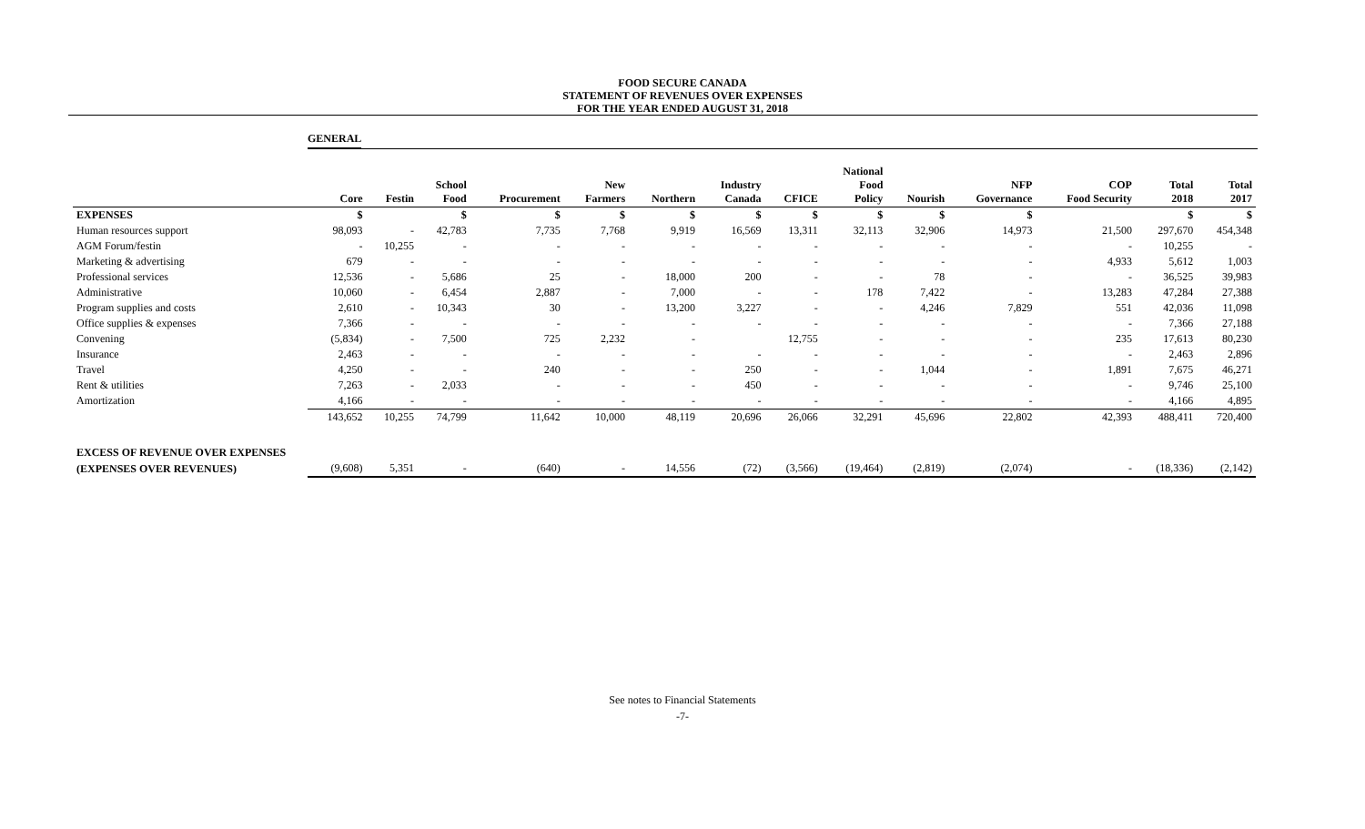FOOD SECURE CANADA
STATEMENT OF REVENUES OVER EXPENSES
FOR THE YEAR ENDED AUGUST 31, 2018
GENERAL
| | Core | Festin | School Food | Procurement | New Farmers | Northern | Industry Canada | CFICE | National Food Policy | Nourish | NFP Governance | COP Food Security | Total 2018 | Total 2017 |
| --- | --- | --- | --- | --- | --- | --- | --- | --- | --- | --- | --- | --- | --- | --- |
| EXPENSES | $ | | $ | $ | $ | $ | $ | $ | $ | $ | $ | | $ | $ |
| Human resources support | 98,093 | - | 42,783 | 7,735 | 7,768 | 9,919 | 16,569 | 13,311 | 32,113 | 32,906 | 14,973 | 21,500 | 297,670 | 454,348 |
| AGM Forum/festin | - | 10,255 | - | - | - | - | - | - | - | - | - | - | 10,255 | - |
| Marketing & advertising | 679 | - | - | - | - | - | - | - | - | - | - | 4,933 | 5,612 | 1,003 |
| Professional services | 12,536 | - | 5,686 | 25 | - | 18,000 | 200 | - | - | 78 | - | - | 36,525 | 39,983 |
| Administrative | 10,060 | - | 6,454 | 2,887 | - | 7,000 | - | - | 178 | 7,422 | - | 13,283 | 47,284 | 27,388 |
| Program supplies and costs | 2,610 | - | 10,343 | 30 | - | 13,200 | 3,227 | - | - | 4,246 | 7,829 | 551 | 42,036 | 11,098 |
| Office supplies & expenses | 7,366 | - | - | - | - | - | - | - | - | - | - | - | 7,366 | 27,188 |
| Convening | (5,834) | - | 7,500 | 725 | 2,232 | - | | 12,755 | - | - | - | 235 | 17,613 | 80,230 |
| Insurance | 2,463 | - | - | - | - | - | - | - | - | - | - | - | 2,463 | 2,896 |
| Travel | 4,250 | - | - | 240 | - | - | 250 | - | - | 1,044 | - | 1,891 | 7,675 | 46,271 |
| Rent & utilities | 7,263 | - | 2,033 | - | - | - | 450 | - | - | - | - | - | 9,746 | 25,100 |
| Amortization | 4,166 | - | - | - | - | - | - | - | - | - | - | - | 4,166 | 4,895 |
| | 143,652 | 10,255 | 74,799 | 11,642 | 10,000 | 48,119 | 20,696 | 26,066 | 32,291 | 45,696 | 22,802 | 42,393 | 488,411 | 720,400 |
| EXCESS OF REVENUE OVER EXPENSES | | | | | | | | | | | | | | |
| (EXPENSES OVER REVENUES) | (9,608) | 5,351 | - | (640) | - | 14,556 | (72) | (3,566) | (19,464) | (2,819) | (2,074) | - | (18,336) | (2,142) |
See notes to Financial Statements
-7-